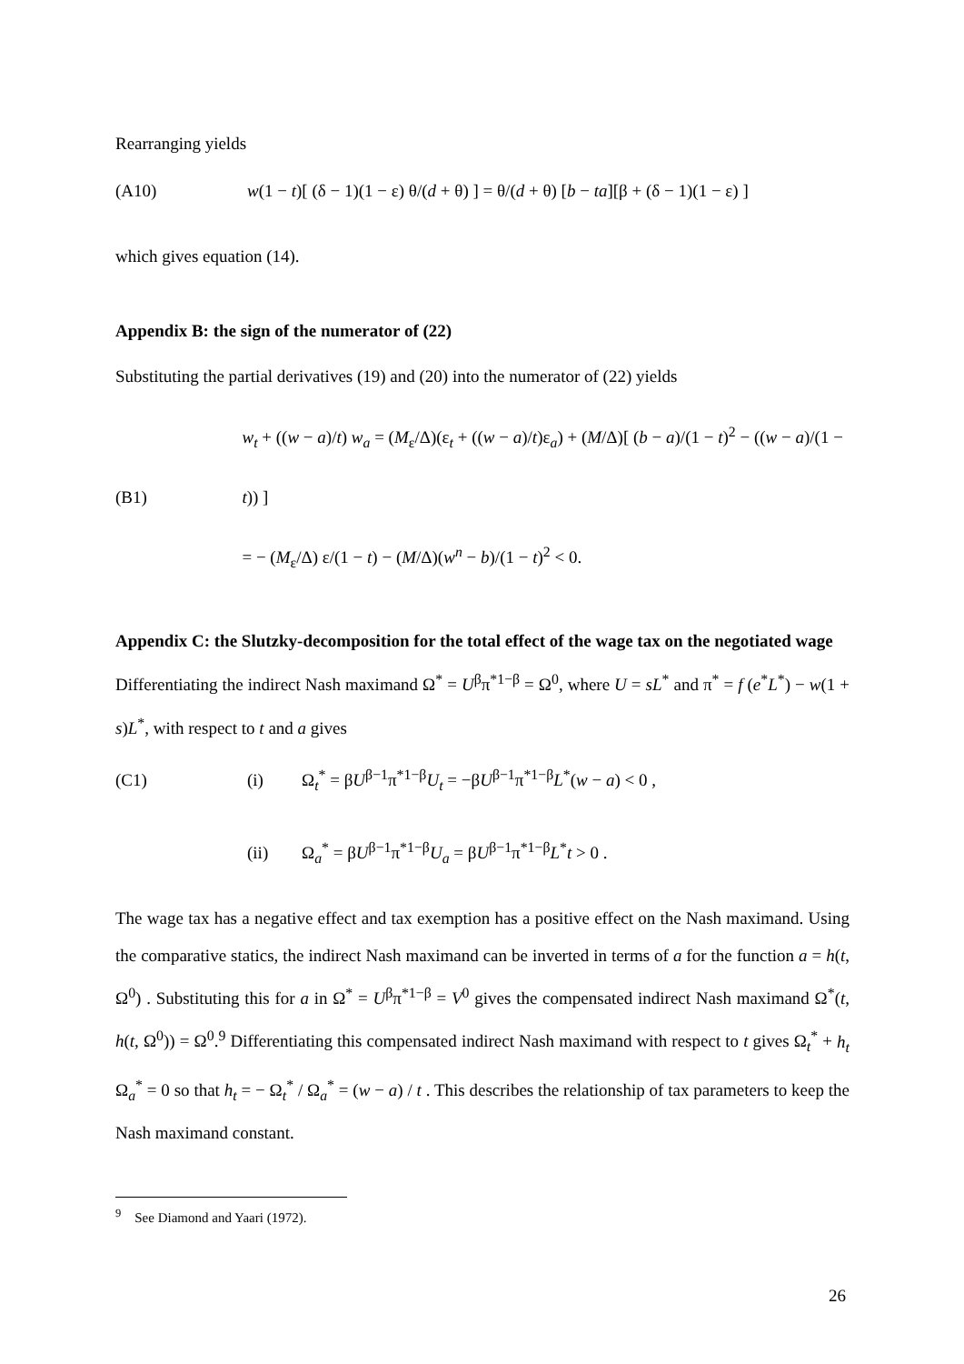Rearranging yields
(A10) w(1 − t)[ (δ − 1)(1 − ε) θ/(d + θ) ] = θ/(d + θ) [b − ta][β + (δ − 1)(1 − ε) ]
which gives equation (14).
Appendix B: the sign of the numerator of (22)
Substituting the partial derivatives (19) and (20) into the numerator of (22) yields
(B1) w<sub>t</sub> + ((w − a)/t) w<sub>a</sub> = (M<sub>ε</sub>/Δ)(ε<sub>t</sub> + ((w − a)/t)ε<sub>a</sub>) + (M/Δ)[ (b − a)/(1 − t)<sup>2</sup> − ((w − a)/(1 − t)) ]
= − (M<sub>ε</sub>/Δ) ε/(1 − t) − (M/Δ)(w<sup>n</sup> − b)/(1 − t)<sup>2</sup> < 0.
Appendix C: the Slutzky-decomposition for the total effect of the wage tax on the negotiated wage
Differentiating the indirect Nash maximand Ω<sup>*</sup> = U<sup>β</sup>π<sup>*1−β</sup> = Ω<sup>0</sup>, where U = sL<sup>*</sup> and π<sup>*</sup> = f (e<sup>*</sup>L<sup>*</sup>) − w(1 + s)L<sup>*</sup>, with respect to t and a gives
(C1) (i) Ω<sub>t</sub><sup>*</sup> = βU<sup>β−1</sup>π<sup>*1−β</sup>U<sub>t</sub> = −βU<sup>β−1</sup>π<sup>*1−β</sup>L<sup>*</sup>(w − a) < 0 ,
(ii) Ω<sub>a</sub><sup>*</sup> = βU<sup>β−1</sup>π<sup>*1−β</sup>U<sub>a</sub> = βU<sup>β−1</sup>π<sup>*1−β</sup>L<sup>*</sup>t > 0 .
The wage tax has a negative effect and tax exemption has a positive effect on the Nash maximand. Using the comparative statics, the indirect Nash maximand can be inverted in terms of a for the function a = h(t, Ω<sup>0</sup>) . Substituting this for a in Ω<sup>*</sup> = U<sup>β</sup>π<sup>*1−β</sup> = V<sup>0</sup> gives the compensated indirect Nash maximand Ω<sup>*</sup>(t, h(t, Ω<sup>0</sup>)) = Ω<sup>0</sup>.<sup>9</sup> Differentiating this compensated indirect Nash maximand with respect to t gives Ω<sub>t</sub><sup>*</sup> + h<sub>t</sub> Ω<sub>a</sub><sup>*</sup> = 0 so that h<sub>t</sub> = − Ω<sub>t</sub><sup>*</sup> / Ω<sub>a</sub><sup>*</sup> = (w − a) / t . This describes the relationship of tax parameters to keep the Nash maximand constant.
<sup>9</sup> See Diamond and Yaari (1972).
26